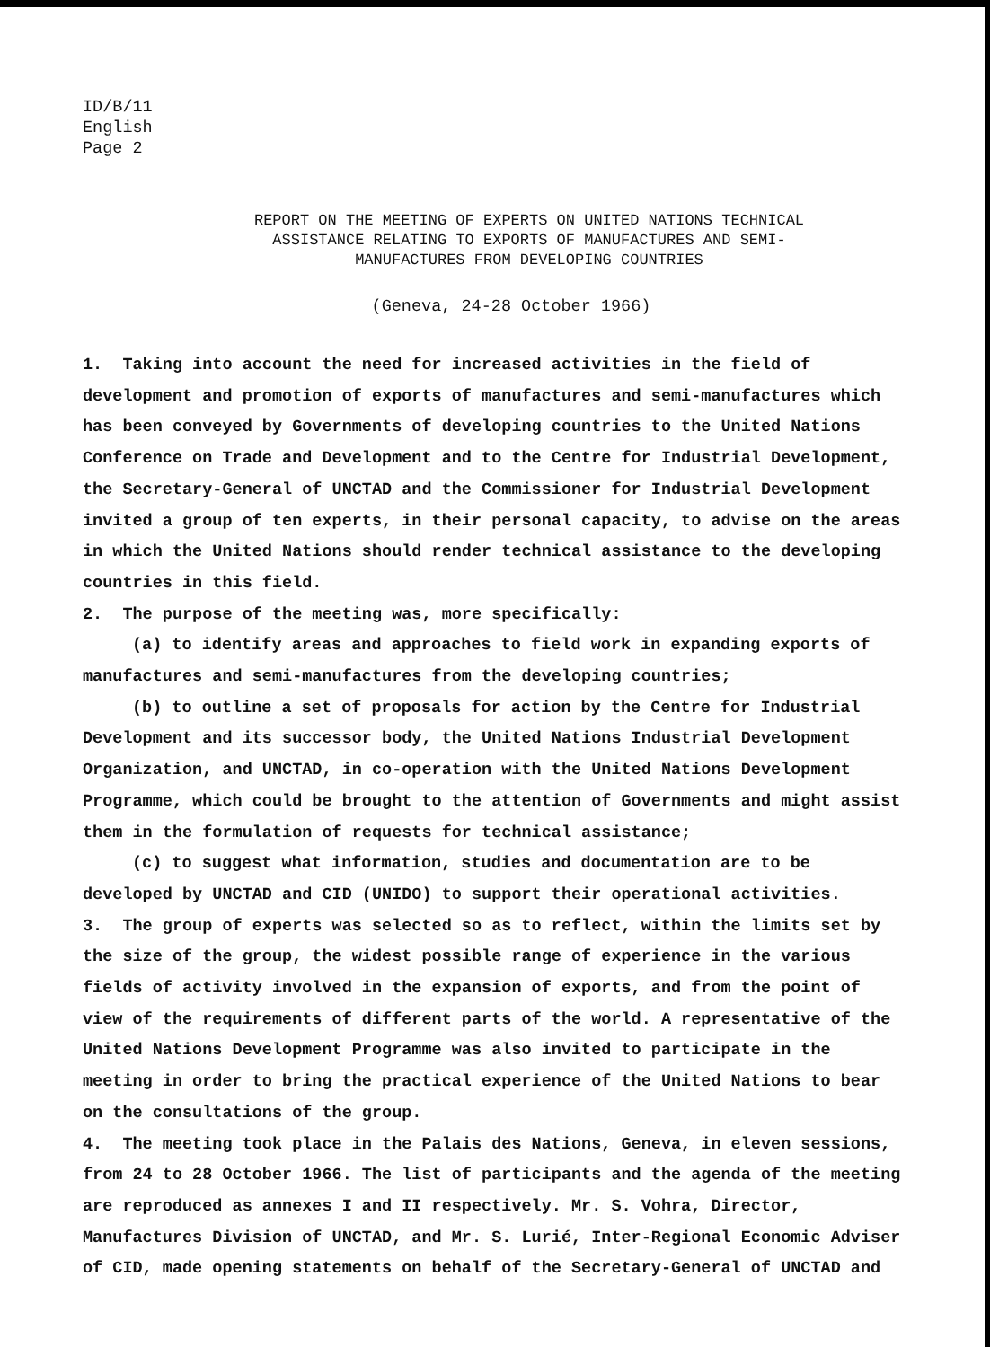ID/B/11
English
Page 2
REPORT ON THE MEETING OF EXPERTS ON UNITED NATIONS TECHNICAL
ASSISTANCE RELATING TO EXPORTS OF MANUFACTURES AND SEMI-
MANUFACTURES FROM DEVELOPING COUNTRIES
(Geneva, 24-28 October 1966)
1. Taking into account the need for increased activities in the field of development and promotion of exports of manufactures and semi-manufactures which has been conveyed by Governments of developing countries to the United Nations Conference on Trade and Development and to the Centre for Industrial Development, the Secretary-General of UNCTAD and the Commissioner for Industrial Development invited a group of ten experts, in their personal capacity, to advise on the areas in which the United Nations should render technical assistance to the developing countries in this field.
2. The purpose of the meeting was, more specifically:
(a) to identify areas and approaches to field work in expanding exports of manufactures and semi-manufactures from the developing countries;
(b) to outline a set of proposals for action by the Centre for Industrial Development and its successor body, the United Nations Industrial Development Organization, and UNCTAD, in co-operation with the United Nations Development Programme, which could be brought to the attention of Governments and might assist them in the formulation of requests for technical assistance;
(c) to suggest what information, studies and documentation are to be developed by UNCTAD and CID (UNIDO) to support their operational activities.
3. The group of experts was selected so as to reflect, within the limits set by the size of the group, the widest possible range of experience in the various fields of activity involved in the expansion of exports, and from the point of view of the requirements of different parts of the world. A representative of the United Nations Development Programme was also invited to participate in the meeting in order to bring the practical experience of the United Nations to bear on the consultations of the group.
4. The meeting took place in the Palais des Nations, Geneva, in eleven sessions, from 24 to 28 October 1966. The list of participants and the agenda of the meeting are reproduced as annexes I and II respectively. Mr. S. Vohra, Director, Manufactures Division of UNCTAD, and Mr. S. Lurié, Inter-Regional Economic Adviser of CID, made opening statements on behalf of the Secretary-General of UNCTAD and